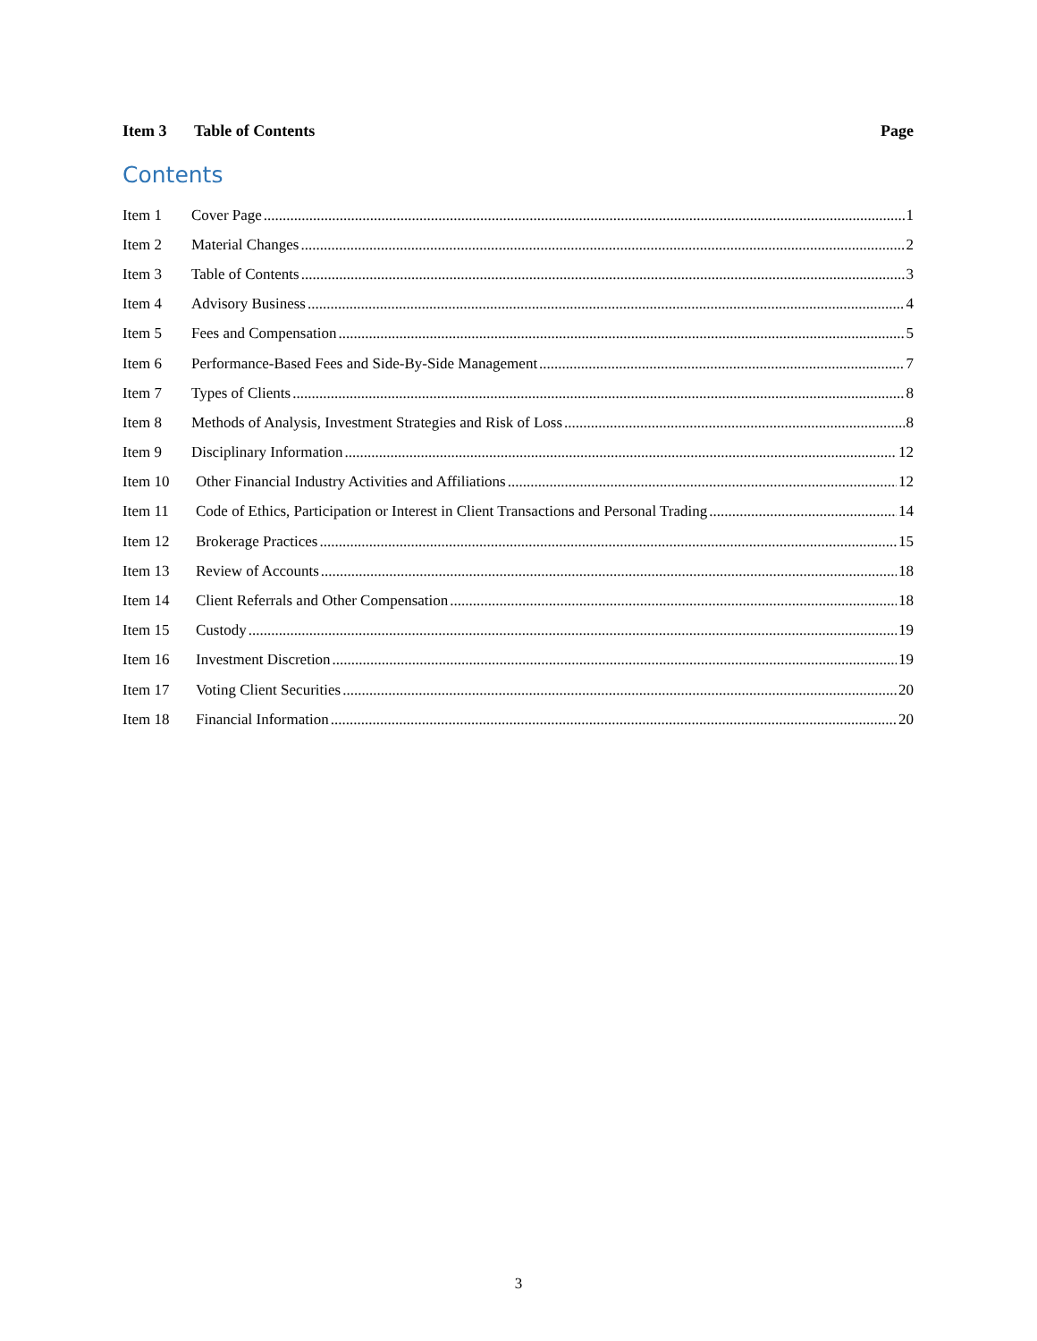Item 3 Table of Contents Page
Contents
Item 1 Cover Page 1
Item 2 Material Changes 2
Item 3 Table of Contents 3
Item 4 Advisory Business 4
Item 5 Fees and Compensation 5
Item 6 Performance-Based Fees and Side-By-Side Management 7
Item 7 Types of Clients 8
Item 8 Methods of Analysis, Investment Strategies and Risk of Loss 8
Item 9 Disciplinary Information 12
Item 10 Other Financial Industry Activities and Affiliations 12
Item 11 Code of Ethics, Participation or Interest in Client Transactions and Personal Trading 14
Item 12 Brokerage Practices 15
Item 13 Review of Accounts 18
Item 14 Client Referrals and Other Compensation 18
Item 15 Custody 19
Item 16 Investment Discretion 19
Item 17 Voting Client Securities 20
Item 18 Financial Information 20
3